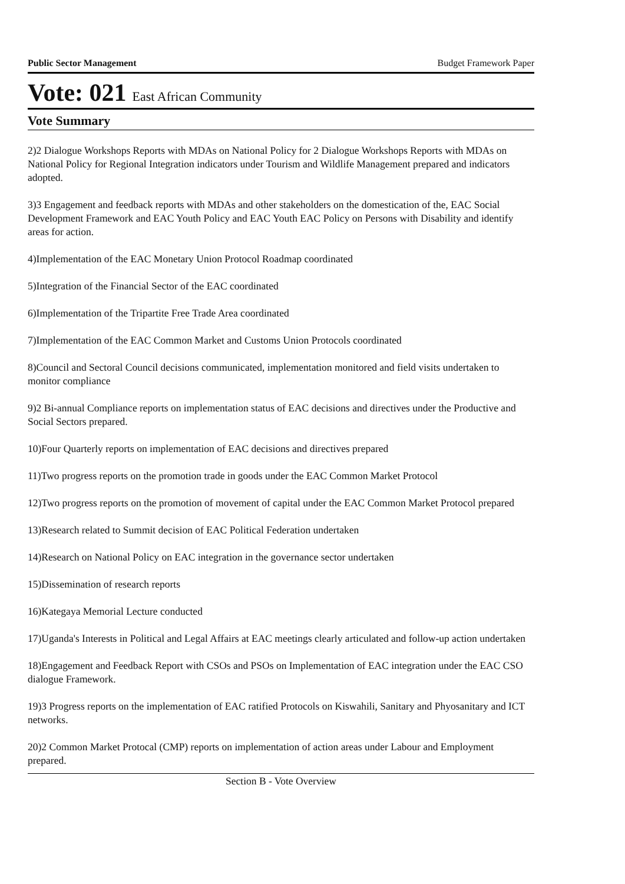Public Sector Management Budget Framework Paper
Vote: 021 East African Community
Vote Summary
2)2 Dialogue Workshops Reports with MDAs on National Policy for 2 Dialogue Workshops Reports with MDAs on National Policy for Regional Integration indicators under Tourism and Wildlife Management prepared and indicators adopted.
3)3 Engagement and feedback reports with MDAs and other stakeholders on the domestication of the, EAC Social Development Framework and EAC Youth Policy and EAC Youth EAC Policy on Persons with Disability and identify areas for action.
4)Implementation of the EAC Monetary Union Protocol Roadmap coordinated
5)Integration of the Financial Sector of the EAC coordinated
6)Implementation of the Tripartite Free Trade Area coordinated
7)Implementation of the EAC Common Market and Customs Union Protocols coordinated
8)Council and Sectoral Council decisions communicated, implementation monitored and field visits undertaken to monitor compliance
9)2 Bi-annual Compliance reports on implementation status of EAC decisions and directives under the Productive and Social Sectors prepared.
10)Four Quarterly reports on implementation of EAC decisions and directives prepared
11)Two progress reports on the promotion trade in goods under the EAC Common Market Protocol
12)Two progress reports on the promotion of movement of capital under the EAC Common Market Protocol prepared
13)Research related to Summit decision of EAC Political Federation undertaken
14)Research on National Policy on EAC integration in the governance sector undertaken
15)Dissemination of research reports
16)Kategaya Memorial Lecture conducted
17)Uganda's Interests in Political and Legal Affairs at EAC meetings clearly articulated and follow-up action undertaken
18)Engagement and Feedback Report with CSOs and PSOs on Implementation of EAC integration under the EAC CSO dialogue Framework.
19)3 Progress reports on the implementation of EAC ratified Protocols on Kiswahili, Sanitary and Phyosanitary and ICT networks.
20)2 Common Market Protocal (CMP) reports on implementation of action areas under Labour and Employment prepared.
Section B - Vote Overview